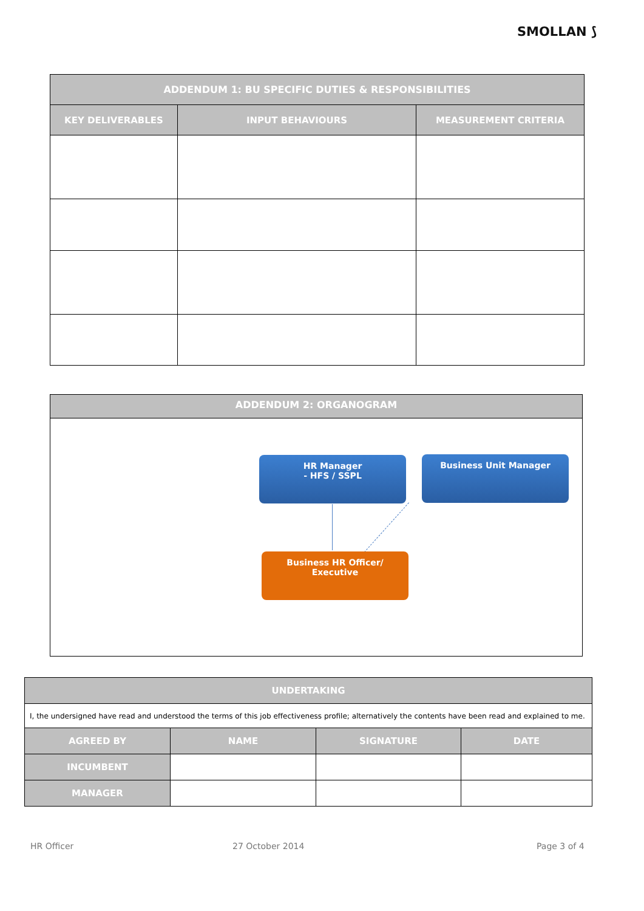SMOLLAN ⟆
| ADDENDUM 1: BU SPECIFIC DUTIES & RESPONSIBILITIES | | |
| --- | --- | --- |
| KEY DELIVERABLES | INPUT BEHAVIOURS | MEASUREMENT CRITERIA |
ADDENDUM 2: ORGANOGRAM
HR Manager
- HFS / SSPL
Business Unit Manager
Business HR Officer/
Executive
| UNDERTAKING | | | |
| --- | --- | --- | --- |
| I, the undersigned have read and understood the terms of this job effectiveness profile; alternatively the contents have been read and explained to me. | | | |
| AGREED BY | NAME | SIGNATURE | DATE |
| INCUMBENT | | | |
| MANAGER | | | |
HR Officer 27 October 2014 Page 3 of 4